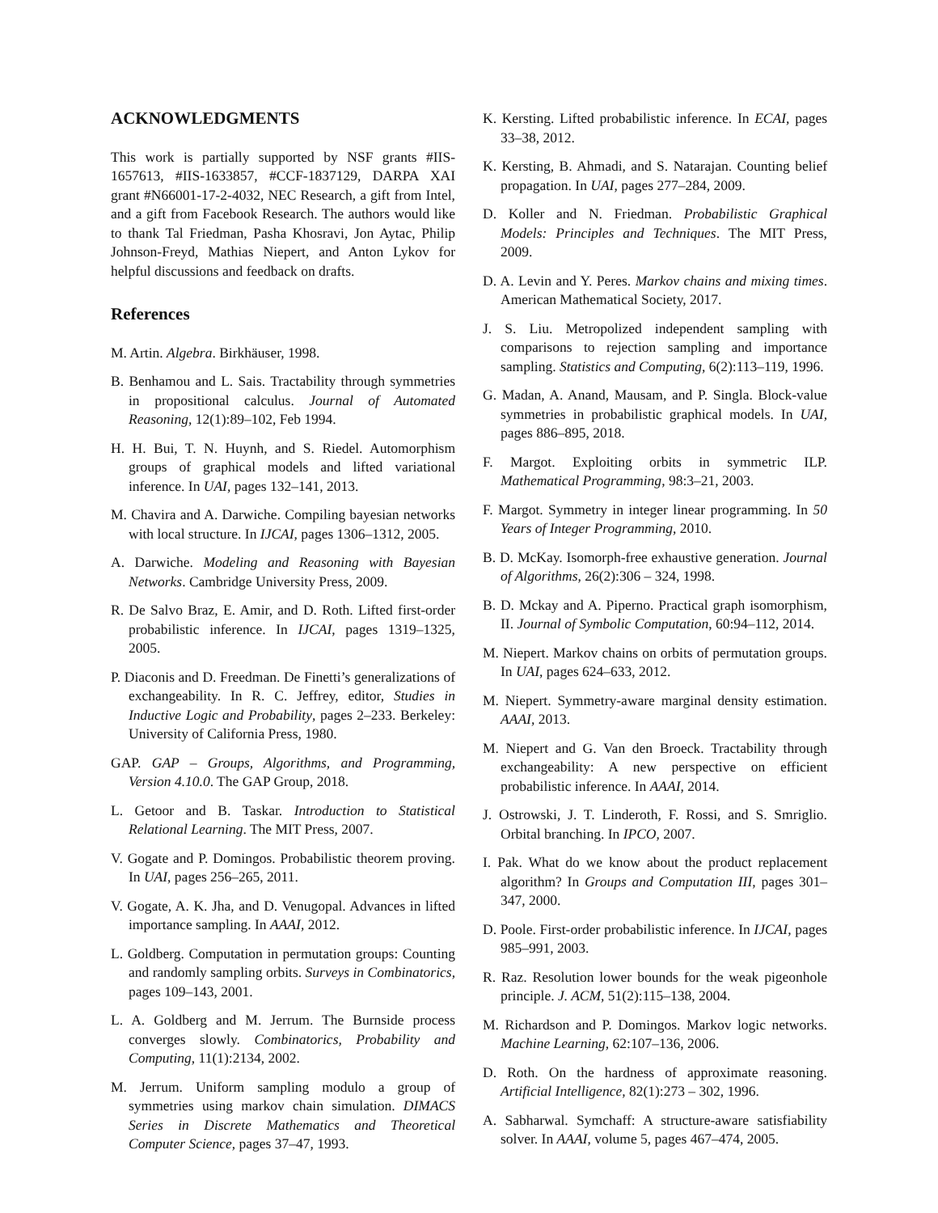ACKNOWLEDGMENTS
This work is partially supported by NSF grants #IIS-1657613, #IIS-1633857, #CCF-1837129, DARPA XAI grant #N66001-17-2-4032, NEC Research, a gift from Intel, and a gift from Facebook Research. The authors would like to thank Tal Friedman, Pasha Khosravi, Jon Aytac, Philip Johnson-Freyd, Mathias Niepert, and Anton Lykov for helpful discussions and feedback on drafts.
References
M. Artin. Algebra. Birkhäuser, 1998.
B. Benhamou and L. Sais. Tractability through symmetries in propositional calculus. Journal of Automated Reasoning, 12(1):89–102, Feb 1994.
H. H. Bui, T. N. Huynh, and S. Riedel. Automorphism groups of graphical models and lifted variational inference. In UAI, pages 132–141, 2013.
M. Chavira and A. Darwiche. Compiling bayesian networks with local structure. In IJCAI, pages 1306–1312, 2005.
A. Darwiche. Modeling and Reasoning with Bayesian Networks. Cambridge University Press, 2009.
R. De Salvo Braz, E. Amir, and D. Roth. Lifted first-order probabilistic inference. In IJCAI, pages 1319–1325, 2005.
P. Diaconis and D. Freedman. De Finetti’s generalizations of exchangeability. In R. C. Jeffrey, editor, Studies in Inductive Logic and Probability, pages 2–233. Berkeley: University of California Press, 1980.
GAP. GAP – Groups, Algorithms, and Programming, Version 4.10.0. The GAP Group, 2018.
L. Getoor and B. Taskar. Introduction to Statistical Relational Learning. The MIT Press, 2007.
V. Gogate and P. Domingos. Probabilistic theorem proving. In UAI, pages 256–265, 2011.
V. Gogate, A. K. Jha, and D. Venugopal. Advances in lifted importance sampling. In AAAI, 2012.
L. Goldberg. Computation in permutation groups: Counting and randomly sampling orbits. Surveys in Combinatorics, pages 109–143, 2001.
L. A. Goldberg and M. Jerrum. The Burnside process converges slowly. Combinatorics, Probability and Computing, 11(1):2134, 2002.
M. Jerrum. Uniform sampling modulo a group of symmetries using markov chain simulation. DIMACS Series in Discrete Mathematics and Theoretical Computer Science, pages 37–47, 1993.
K. Kersting. Lifted probabilistic inference. In ECAI, pages 33–38, 2012.
K. Kersting, B. Ahmadi, and S. Natarajan. Counting belief propagation. In UAI, pages 277–284, 2009.
D. Koller and N. Friedman. Probabilistic Graphical Models: Principles and Techniques. The MIT Press, 2009.
D. A. Levin and Y. Peres. Markov chains and mixing times. American Mathematical Society, 2017.
J. S. Liu. Metropolized independent sampling with comparisons to rejection sampling and importance sampling. Statistics and Computing, 6(2):113–119, 1996.
G. Madan, A. Anand, Mausam, and P. Singla. Block-value symmetries in probabilistic graphical models. In UAI, pages 886–895, 2018.
F. Margot. Exploiting orbits in symmetric ILP. Mathematical Programming, 98:3–21, 2003.
F. Margot. Symmetry in integer linear programming. In 50 Years of Integer Programming, 2010.
B. D. McKay. Isomorph-free exhaustive generation. Journal of Algorithms, 26(2):306 – 324, 1998.
B. D. Mckay and A. Piperno. Practical graph isomorphism, II. Journal of Symbolic Computation, 60:94–112, 2014.
M. Niepert. Markov chains on orbits of permutation groups. In UAI, pages 624–633, 2012.
M. Niepert. Symmetry-aware marginal density estimation. AAAI, 2013.
M. Niepert and G. Van den Broeck. Tractability through exchangeability: A new perspective on efficient probabilistic inference. In AAAI, 2014.
J. Ostrowski, J. T. Linderoth, F. Rossi, and S. Smriglio. Orbital branching. In IPCO, 2007.
I. Pak. What do we know about the product replacement algorithm? In Groups and Computation III, pages 301–347, 2000.
D. Poole. First-order probabilistic inference. In IJCAI, pages 985–991, 2003.
R. Raz. Resolution lower bounds for the weak pigeonhole principle. J. ACM, 51(2):115–138, 2004.
M. Richardson and P. Domingos. Markov logic networks. Machine Learning, 62:107–136, 2006.
D. Roth. On the hardness of approximate reasoning. Artificial Intelligence, 82(1):273 – 302, 1996.
A. Sabharwal. Symchaff: A structure-aware satisfiability solver. In AAAI, volume 5, pages 467–474, 2005.